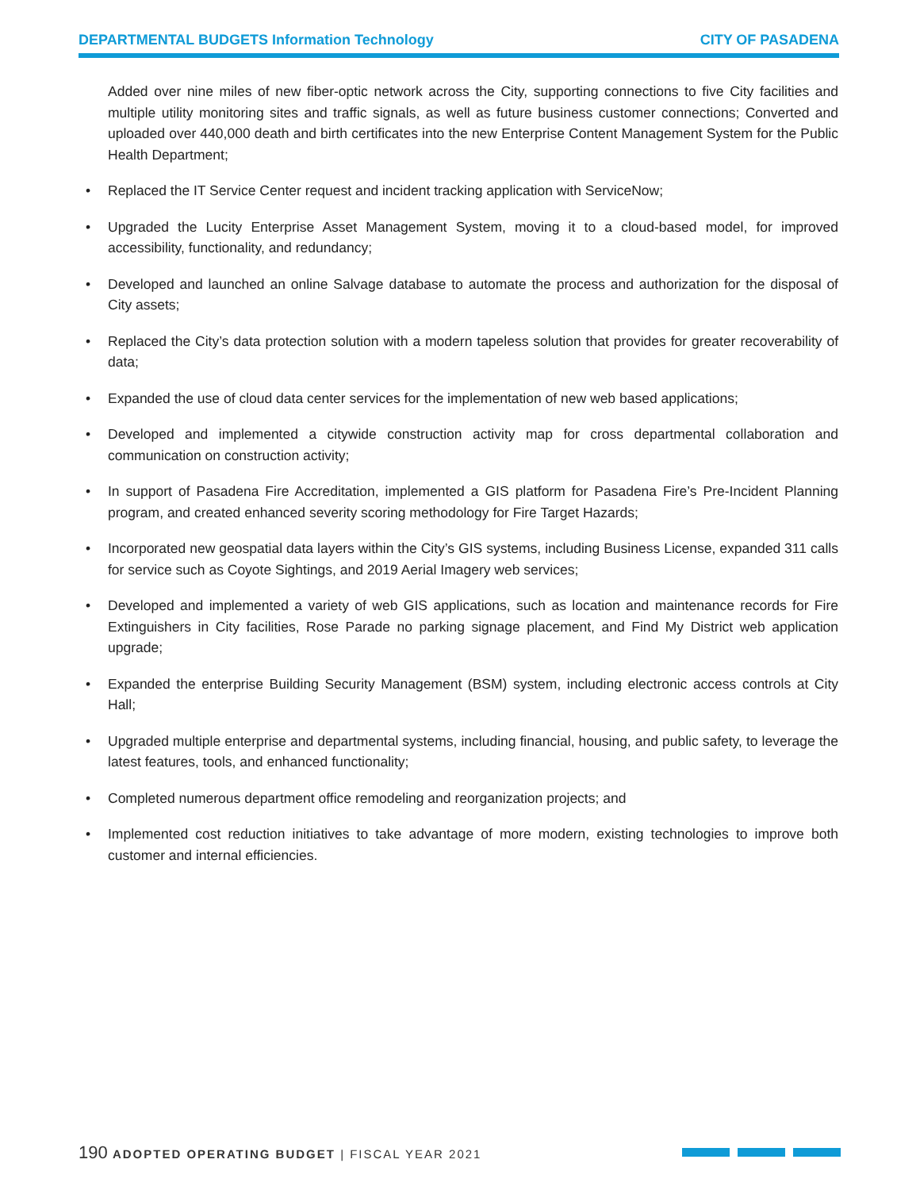DEPARTMENTAL BUDGETS Information Technology CITY OF PASADENA
Added over nine miles of new fiber-optic network across the City, supporting connections to five City facilities and multiple utility monitoring sites and traffic signals, as well as future business customer connections; Converted and uploaded over 440,000 death and birth certificates into the new Enterprise Content Management System for the Public Health Department;
• Replaced the IT Service Center request and incident tracking application with ServiceNow;
• Upgraded the Lucity Enterprise Asset Management System, moving it to a cloud-based model, for improved accessibility, functionality, and redundancy;
• Developed and launched an online Salvage database to automate the process and authorization for the disposal of City assets;
• Replaced the City’s data protection solution with a modern tapeless solution that provides for greater recoverability of data;
• Expanded the use of cloud data center services for the implementation of new web based applications;
• Developed and implemented a citywide construction activity map for cross departmental collaboration and communication on construction activity;
• In support of Pasadena Fire Accreditation, implemented a GIS platform for Pasadena Fire’s Pre-Incident Planning program, and created enhanced severity scoring methodology for Fire Target Hazards;
• Incorporated new geospatial data layers within the City’s GIS systems, including Business License, expanded 311 calls for service such as Coyote Sightings, and 2019 Aerial Imagery web services;
• Developed and implemented a variety of web GIS applications, such as location and maintenance records for Fire Extinguishers in City facilities, Rose Parade no parking signage placement, and Find My District web application upgrade;
• Expanded the enterprise Building Security Management (BSM) system, including electronic access controls at City Hall;
• Upgraded multiple enterprise and departmental systems, including financial, housing, and public safety, to leverage the latest features, tools, and enhanced functionality;
• Completed numerous department office remodeling and reorganization projects; and
• Implemented cost reduction initiatives to take advantage of more modern, existing technologies to improve both customer and internal efficiencies.
190 ADOPTED OPERATING BUDGET | FISCAL YEAR 2021